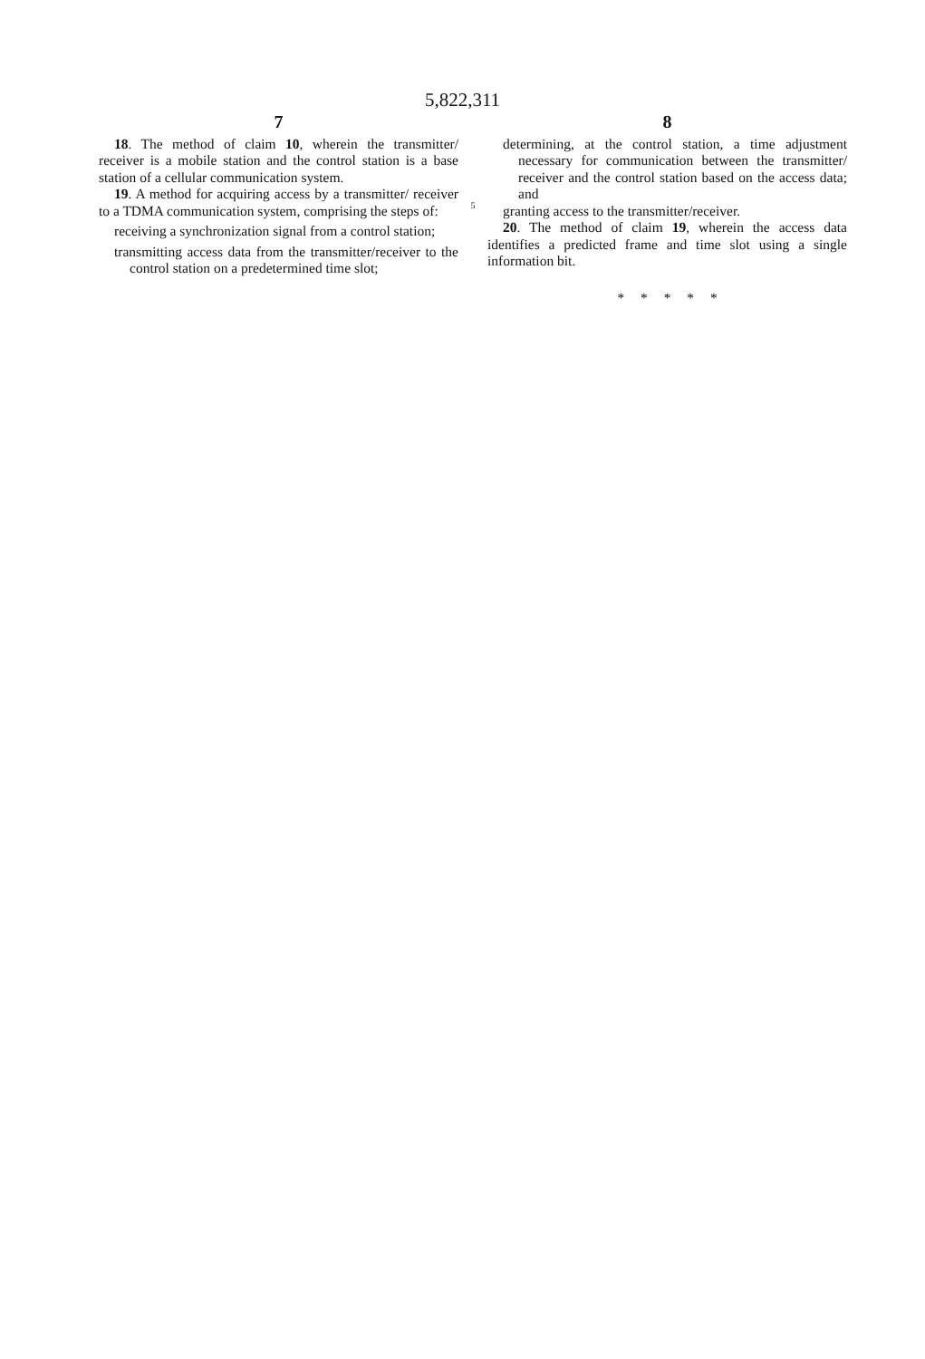5,822,311
7
18. The method of claim 10, wherein the transmitter/ receiver is a mobile station and the control station is a base station of a cellular communication system.
19. A method for acquiring access by a transmitter/ receiver to a TDMA communication system, comprising the steps of:
receiving a synchronization signal from a control station;
transmitting access data from the transmitter/receiver to the control station on a predetermined time slot;
5
8
determining, at the control station, a time adjustment necessary for communication between the transmitter/ receiver and the control station based on the access data; and
granting access to the transmitter/receiver.
20. The method of claim 19, wherein the access data identifies a predicted frame and time slot using a single information bit.
* * * * *